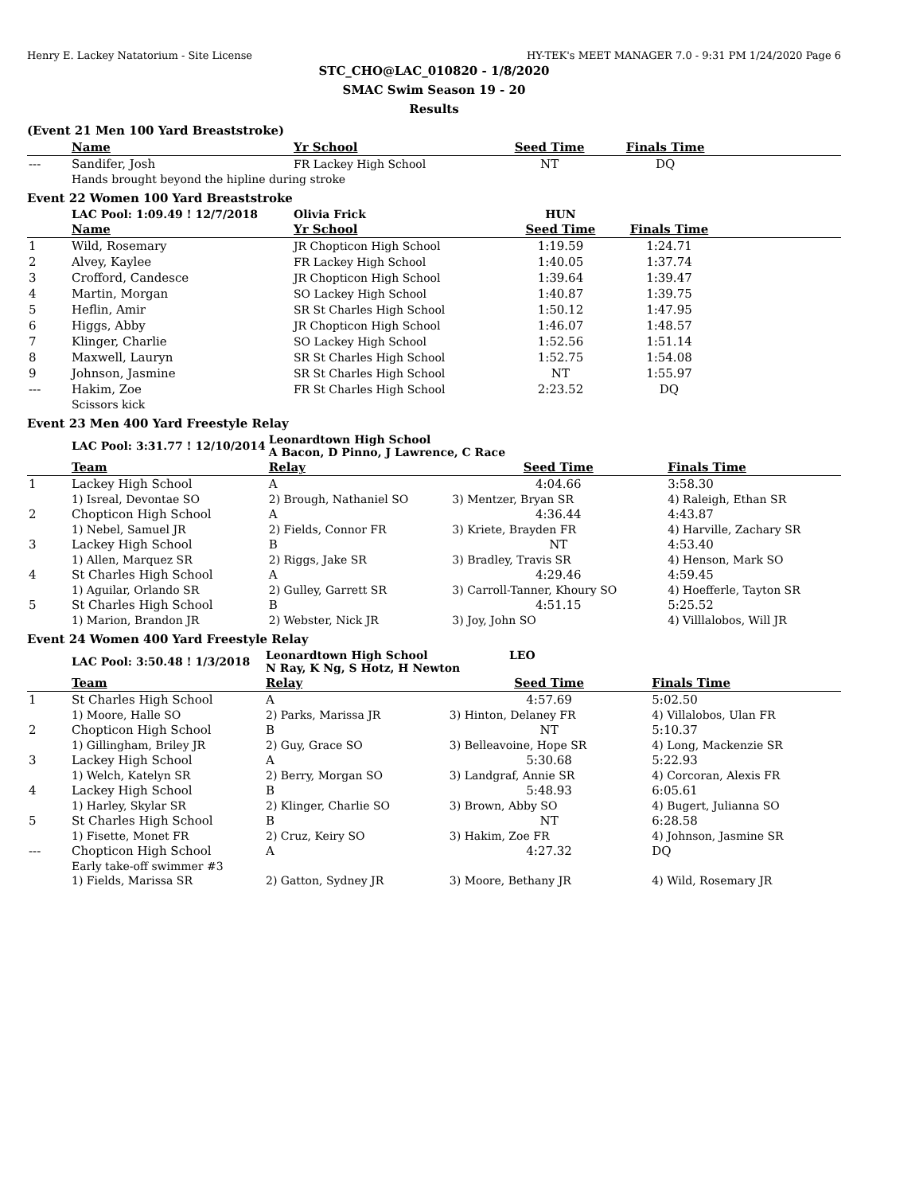Henry E. Lackey Natatorium - Site License HY-TEK's MEET MANAGER 7.0 - 9:31 PM 1/24/2020 Page 6
STC_CHO@LAC_010820 - 1/8/2020
SMAC Swim Season 19 - 20
Results
(Event 21 Men 100 Yard Breaststroke)
| | Name | Yr School | Seed Time | Finals Time | |
| --- | --- | --- | --- | --- | --- |
| --- | Sandifer, Josh | FR Lackey High School | NT | DQ | |
| | Hands brought beyond the hipline during stroke | | | | |
Event 22 Women 100 Yard Breaststroke
| | LAC Pool: 1:09.49 ! 12/7/2018 | Olivia Frick | HUN | | |
| | Name | Yr School | Seed Time | Finals Time | |
| 1 | Wild, Rosemary | JR Chopticon High School | 1:19.59 | 1:24.71 | |
| 2 | Alvey, Kaylee | FR Lackey High School | 1:40.05 | 1:37.74 | |
| 3 | Crofford, Candesce | JR Chopticon High School | 1:39.64 | 1:39.47 | |
| 4 | Martin, Morgan | SO Lackey High School | 1:40.87 | 1:39.75 | |
| 5 | Heflin, Amir | SR St Charles High School | 1:50.12 | 1:47.95 | |
| 6 | Higgs, Abby | JR Chopticon High School | 1:46.07 | 1:48.57 | |
| 7 | Klinger, Charlie | SO Lackey High School | 1:52.56 | 1:51.14 | |
| 8 | Maxwell, Lauryn | SR St Charles High School | 1:52.75 | 1:54.08 | |
| 9 | Johnson, Jasmine | SR St Charles High School | NT | 1:55.97 | |
| --- | Hakim, Zoe | FR St Charles High School | 2:23.52 | DQ | |
| | Scissors kick | | | | |
Event 23 Men 400 Yard Freestyle Relay
| | LAC Pool: 3:31.77 ! 12/10/2014 | Leonardtown High School A Bacon, D Pinno, J Lawrence, C Race | | |
| | Team | Relay | Seed Time | Finals Time |
| 1 | Lackey High School | A | 4:04.66 | 3:58.30 |
| | 1) Isreal, Devontae SO | 2) Brough, Nathaniel SO | 3) Mentzer, Bryan SR | 4) Raleigh, Ethan SR |
| 2 | Chopticon High School | A | 4:36.44 | 4:43.87 |
| | 1) Nebel, Samuel JR | 2) Fields, Connor FR | 3) Kriete, Brayden FR | 4) Harville, Zachary SR |
| 3 | Lackey High School | B | NT | 4:53.40 |
| | 1) Allen, Marquez SR | 2) Riggs, Jake SR | 3) Bradley, Travis SR | 4) Henson, Mark SO |
| 4 | St Charles High School | A | 4:29.46 | 4:59.45 |
| | 1) Aguilar, Orlando SR | 2) Gulley, Garrett SR | 3) Carroll-Tanner, Khoury SO | 4) Hoefferle, Tayton SR |
| 5 | St Charles High School | B | 4:51.15 | 5:25.52 |
| | 1) Marion, Brandon JR | 2) Webster, Nick JR | 3) Joy, John SO | 4) Villlalobos, Will JR |
Event 24 Women 400 Yard Freestyle Relay
| | LAC Pool: 3:50.48 ! 1/3/2018 | Leonardtown High School LEO N Ray, K Ng, S Hotz, H Newton | | |
| | Team | Relay | Seed Time | Finals Time |
| 1 | St Charles High School | A | 4:57.69 | 5:02.50 |
| | 1) Moore, Halle SO | 2) Parks, Marissa JR | 3) Hinton, Delaney FR | 4) Villalobos, Ulan FR |
| 2 | Chopticon High School | B | NT | 5:10.37 |
| | 1) Gillingham, Briley JR | 2) Guy, Grace SO | 3) Belleavoine, Hope SR | 4) Long, Mackenzie SR |
| 3 | Lackey High School | A | 5:30.68 | 5:22.93 |
| | 1) Welch, Katelyn SR | 2) Berry, Morgan SO | 3) Landgraf, Annie SR | 4) Corcoran, Alexis FR |
| 4 | Lackey High School | B | 5:48.93 | 6:05.61 |
| | 1) Harley, Skylar SR | 2) Klinger, Charlie SO | 3) Brown, Abby SO | 4) Bugert, Julianna SO |
| 5 | St Charles High School | B | NT | 6:28.58 |
| | 1) Fisette, Monet FR | 2) Cruz, Keiry SO | 3) Hakim, Zoe FR | 4) Johnson, Jasmine SR |
| --- | Chopticon High School | A | 4:27.32 | DQ |
| | Early take-off swimmer #3 | | | |
| | 1) Fields, Marissa SR | 2) Gatton, Sydney JR | 3) Moore, Bethany JR | 4) Wild, Rosemary JR |